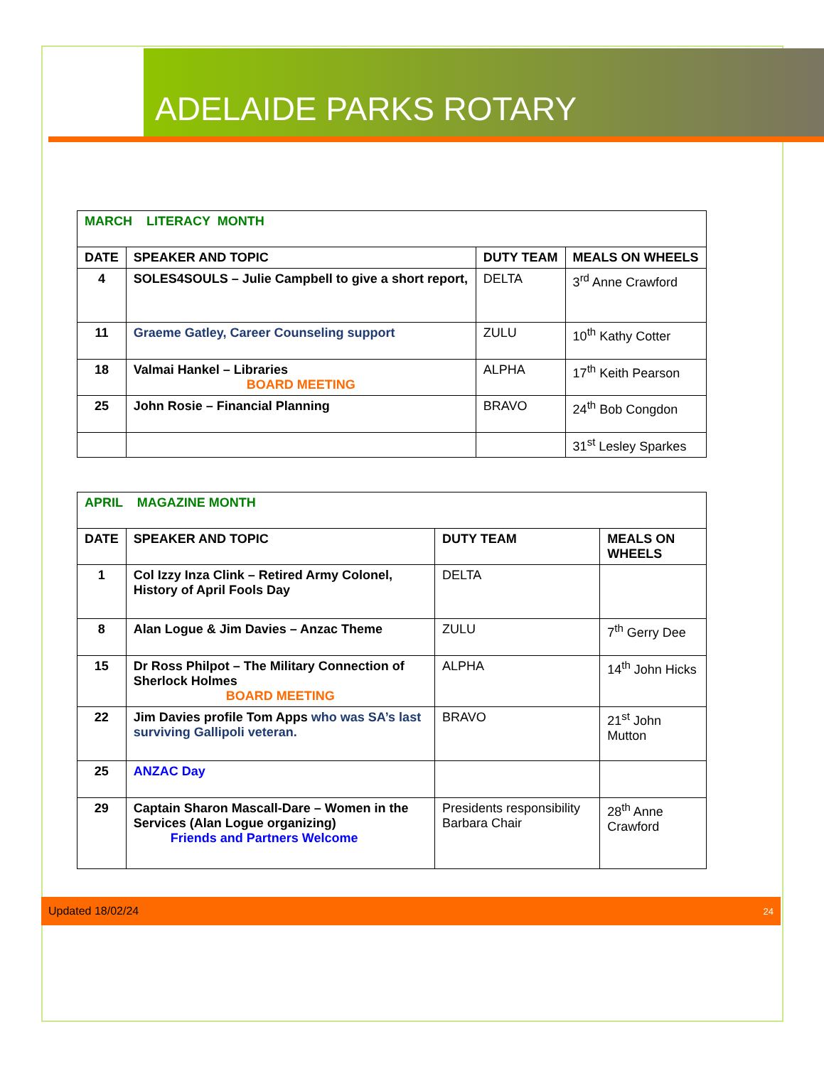ADELAIDE PARKS ROTARY
| MARCH LITERACY MONTH | | | |
| DATE | SPEAKER AND TOPIC | DUTY TEAM | MEALS ON WHEELS |
| 4 | SOLES4SOULS – Julie Campbell to give a short report, | DELTA | 3<sup>rd</sup> Anne Crawford |
| 11 | Graeme Gatley, Career Counseling support | ZULU | 10<sup>th</sup> Kathy Cotter |
| 18 | Valmai Hankel – Libraries BOARD MEETING | ALPHA | 17<sup>th</sup> Keith Pearson |
| 25 | John Rosie – Financial Planning | BRAVO | 24<sup>th</sup> Bob Congdon |
| | | | 31<sup>st</sup> Lesley Sparkes |
| APRIL MAGAZINE MONTH | | | |
| DATE | SPEAKER AND TOPIC | DUTY TEAM | MEALS ON WHEELS |
| 1 | Col Izzy Inza Clink – Retired Army Colonel, History of April Fools Day | DELTA | |
| 8 | Alan Logue & Jim Davies – Anzac Theme | ZULU | 7<sup>th</sup> Gerry Dee |
| 15 | Dr Ross Philpot – The Military Connection of Sherlock Holmes BOARD MEETING | ALPHA | 14<sup>th</sup> John Hicks |
| 22 | Jim Davies profile Tom Apps who was SA’s last surviving Gallipoli veteran. | BRAVO | 21<sup>st</sup> John Mutton |
| 25 | ANZAC Day | | |
| 29 | Captain Sharon Mascall-Dare – Women in the Services (Alan Logue organizing) Friends and Partners Welcome | Presidents responsibility Barbara Chair | 28<sup>th</sup> Anne Crawford |
Updated 18/02/24 24